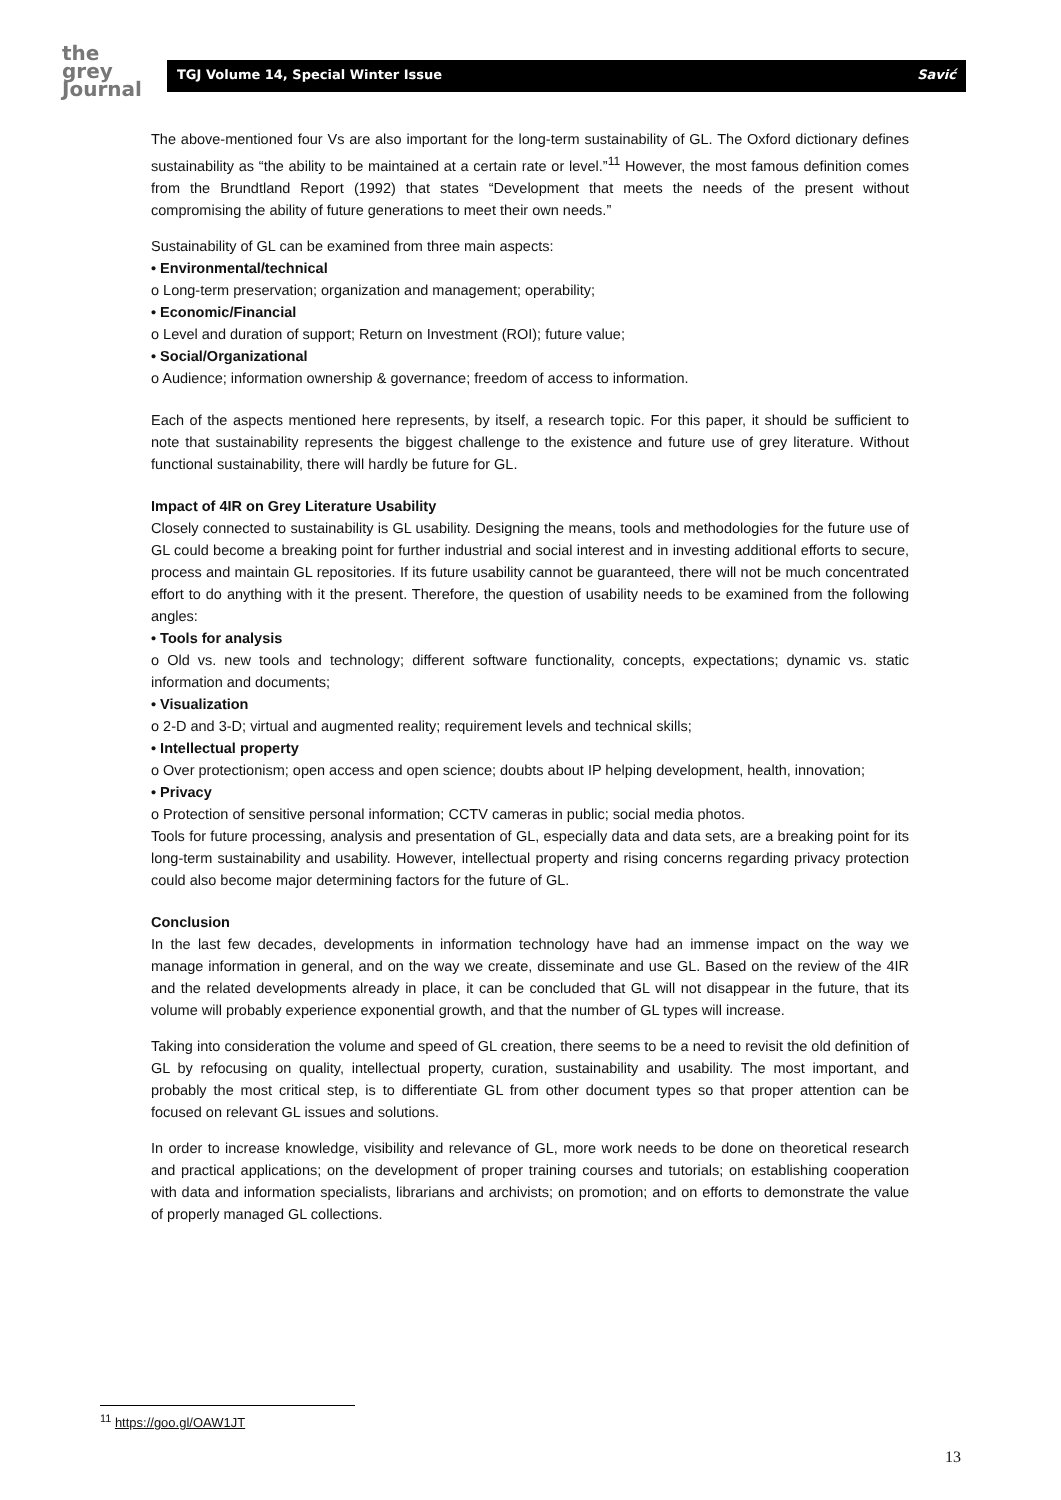the
grey
Journal
TGJ Volume 14, Special Winter Issue Savić
The above-mentioned four Vs are also important for the long-term sustainability of GL. The Oxford dictionary defines sustainability as “the ability to be maintained at a certain rate or level.”<sup>11</sup> However, the most famous definition comes from the Brundtland Report (1992) that states “Development that meets the needs of the present without compromising the ability of future generations to meet their own needs.”
Sustainability of GL can be examined from three main aspects:
• Environmental/technical
o Long-term preservation; organization and management; operability;
• Economic/Financial
o Level and duration of support; Return on Investment (ROI); future value;
• Social/Organizational
o Audience; information ownership & governance; freedom of access to information.
Each of the aspects mentioned here represents, by itself, a research topic. For this paper, it should be sufficient to note that sustainability represents the biggest challenge to the existence and future use of grey literature. Without functional sustainability, there will hardly be future for GL.
Impact of 4IR on Grey Literature Usability
Closely connected to sustainability is GL usability. Designing the means, tools and methodologies for the future use of GL could become a breaking point for further industrial and social interest and in investing additional efforts to secure, process and maintain GL repositories. If its future usability cannot be guaranteed, there will not be much concentrated effort to do anything with it the present. Therefore, the question of usability needs to be examined from the following angles:
• Tools for analysis
o Old vs. new tools and technology; different software functionality, concepts, expectations; dynamic vs. static information and documents;
• Visualization
o 2-D and 3-D; virtual and augmented reality; requirement levels and technical skills;
• Intellectual property
o Over protectionism; open access and open science; doubts about IP helping development, health, innovation;
• Privacy
o Protection of sensitive personal information; CCTV cameras in public; social media photos.
Tools for future processing, analysis and presentation of GL, especially data and data sets, are a breaking point for its long-term sustainability and usability. However, intellectual property and rising concerns regarding privacy protection could also become major determining factors for the future of GL.
Conclusion
In the last few decades, developments in information technology have had an immense impact on the way we manage information in general, and on the way we create, disseminate and use GL. Based on the review of the 4IR and the related developments already in place, it can be concluded that GL will not disappear in the future, that its volume will probably experience exponential growth, and that the number of GL types will increase.
Taking into consideration the volume and speed of GL creation, there seems to be a need to revisit the old definition of GL by refocusing on quality, intellectual property, curation, sustainability and usability. The most important, and probably the most critical step, is to differentiate GL from other document types so that proper attention can be focused on relevant GL issues and solutions.
In order to increase knowledge, visibility and relevance of GL, more work needs to be done on theoretical research and practical applications; on the development of proper training courses and tutorials; on establishing cooperation with data and information specialists, librarians and archivists; on promotion; and on efforts to demonstrate the value of properly managed GL collections.
<sup>11</sup> https://goo.gl/OAW1JT
13